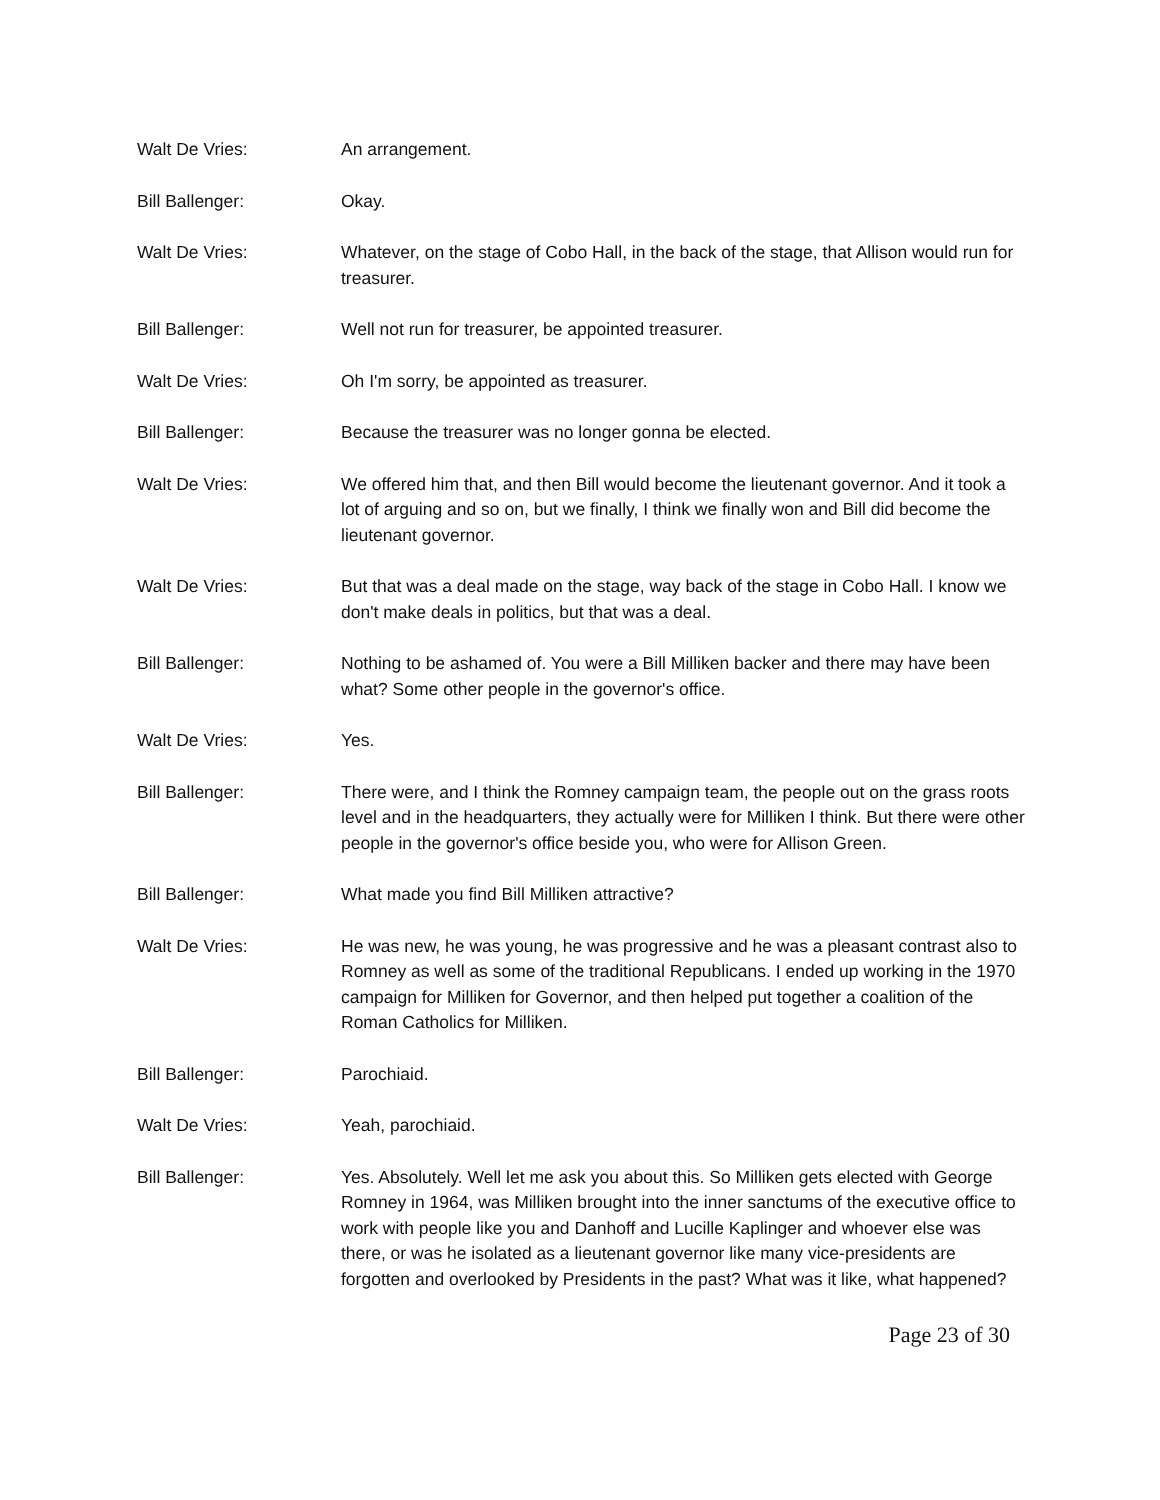Walt De Vries: An arrangement.
Bill Ballenger: Okay.
Walt De Vries: Whatever, on the stage of Cobo Hall, in the back of the stage, that Allison would run for treasurer.
Bill Ballenger: Well not run for treasurer, be appointed treasurer.
Walt De Vries: Oh I'm sorry, be appointed as treasurer.
Bill Ballenger: Because the treasurer was no longer gonna be elected.
Walt De Vries: We offered him that, and then Bill would become the lieutenant governor. And it took a lot of arguing and so on, but we finally, I think we finally won and Bill did become the lieutenant governor.
Walt De Vries: But that was a deal made on the stage, way back of the stage in Cobo Hall. I know we don't make deals in politics, but that was a deal.
Bill Ballenger: Nothing to be ashamed of. You were a Bill Milliken backer and there may have been what? Some other people in the governor's office.
Walt De Vries: Yes.
Bill Ballenger: There were, and I think the Romney campaign team, the people out on the grass roots level and in the headquarters, they actually were for Milliken I think. But there were other people in the governor's office beside you, who were for Allison Green.
Bill Ballenger: What made you find Bill Milliken attractive?
Walt De Vries: He was new, he was young, he was progressive and he was a pleasant contrast also to Romney as well as some of the traditional Republicans. I ended up working in the 1970 campaign for Milliken for Governor, and then helped put together a coalition of the Roman Catholics for Milliken.
Bill Ballenger: Parochiaid.
Walt De Vries: Yeah, parochiaid.
Bill Ballenger: Yes. Absolutely. Well let me ask you about this. So Milliken gets elected with George Romney in 1964, was Milliken brought into the inner sanctums of the executive office to work with people like you and Danhoff and Lucille Kaplinger and whoever else was there, or was he isolated as a lieutenant governor like many vice-presidents are forgotten and overlooked by Presidents in the past? What was it like, what happened?
Page 23 of 30